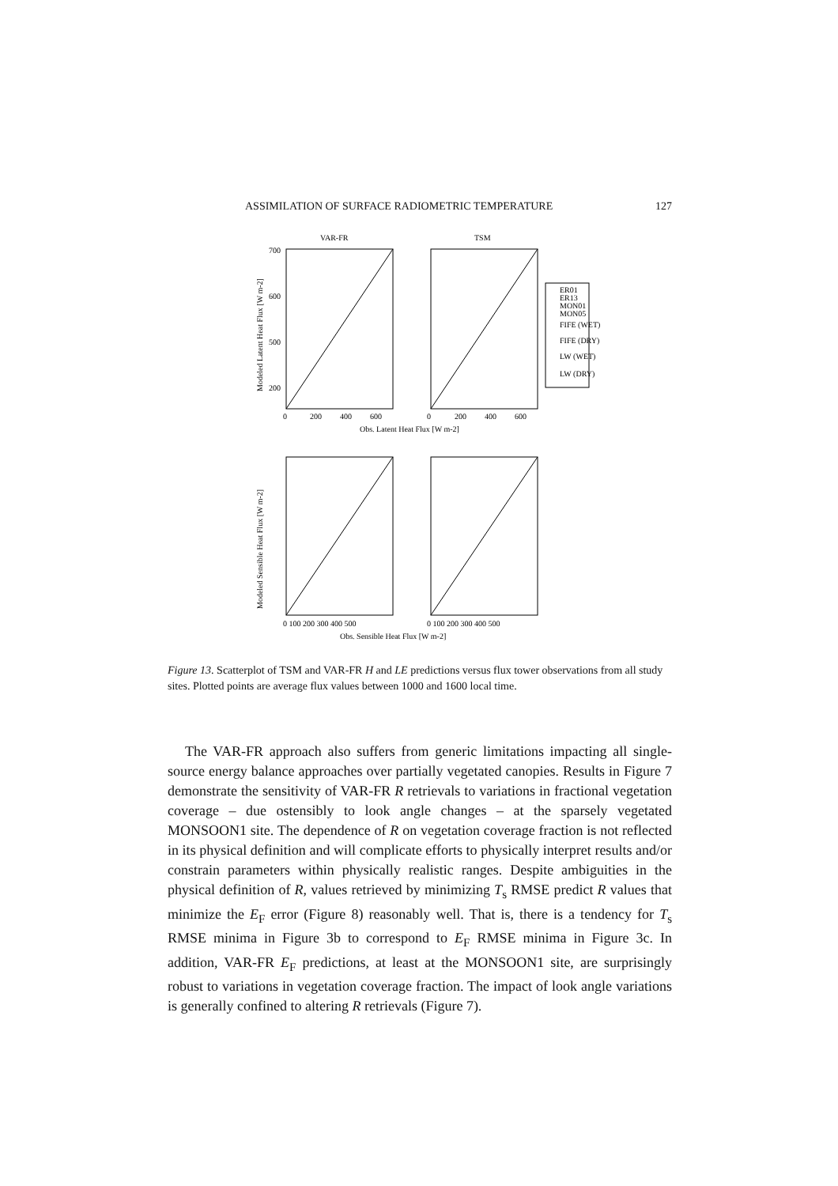ASSIMILATION OF SURFACE RADIOMETRIC TEMPERATURE 127
VAR-FR
TSM
700
600
500
200
0
200
400
600
0
200
400
600
Obs. Latent Heat Flux [W m-2]
ER01
ER13
MON01
MON05
FIFE (WET)
FIFE (DRY)
LW (WET)
LW (DRY)
0 100 200 300 400 500
0 100 200 300 400 500
Obs. Sensible Heat Flux [W m-2]
Modeled Latent Heat Flux [W m-2]
Modeled Sensible Heat Flux [W m-2]
Figure 13. Scatterplot of TSM and VAR-FR H and LE predictions versus flux tower observations from all study sites. Plotted points are average flux values between 1000 and 1600 local time.
The VAR-FR approach also suffers from generic limitations impacting all single-source energy balance approaches over partially vegetated canopies. Results in Figure 7 demonstrate the sensitivity of VAR-FR R retrievals to variations in fractional vegetation coverage – due ostensibly to look angle changes – at the sparsely vegetated MONSOON1 site. The dependence of R on vegetation coverage fraction is not reflected in its physical definition and will complicate efforts to physically interpret results and/or constrain parameters within physically realistic ranges. Despite ambiguities in the physical definition of R, values retrieved by minimizing T<sub>s</sub> RMSE predict R values that minimize the E<sub>F</sub> error (Figure 8) reasonably well. That is, there is a tendency for T<sub>s</sub> RMSE minima in Figure 3b to correspond to E<sub>F</sub> RMSE minima in Figure 3c. In addition, VAR-FR E<sub>F</sub> predictions, at least at the MONSOON1 site, are surprisingly robust to variations in vegetation coverage fraction. The impact of look angle variations is generally confined to altering R retrievals (Figure 7).